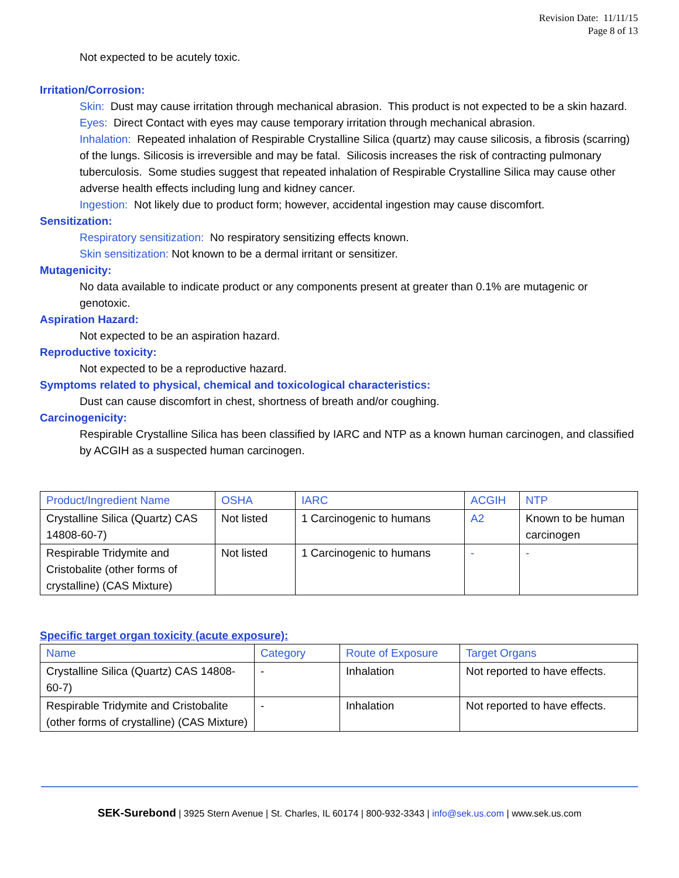Revision Date: 11/11/15
Page 8 of 13
Not expected to be acutely toxic.
Irritation/Corrosion:
Skin: Dust may cause irritation through mechanical abrasion. This product is not expected to be a skin hazard.
Eyes: Direct Contact with eyes may cause temporary irritation through mechanical abrasion.
Inhalation: Repeated inhalation of Respirable Crystalline Silica (quartz) may cause silicosis, a fibrosis (scarring) of the lungs. Silicosis is irreversible and may be fatal. Silicosis increases the risk of contracting pulmonary tuberculosis. Some studies suggest that repeated inhalation of Respirable Crystalline Silica may cause other adverse health effects including lung and kidney cancer.
Ingestion: Not likely due to product form; however, accidental ingestion may cause discomfort.
Sensitization:
Respiratory sensitization: No respiratory sensitizing effects known.
Skin sensitization: Not known to be a dermal irritant or sensitizer.
Mutagenicity:
No data available to indicate product or any components present at greater than 0.1% are mutagenic or genotoxic.
Aspiration Hazard:
Not expected to be an aspiration hazard.
Reproductive toxicity:
Not expected to be a reproductive hazard.
Symptoms related to physical, chemical and toxicological characteristics:
Dust can cause discomfort in chest, shortness of breath and/or coughing.
Carcinogenicity:
Respirable Crystalline Silica has been classified by IARC and NTP as a known human carcinogen, and classified by ACGIH as a suspected human carcinogen.
| Product/Ingredient Name | OSHA | IARC | ACGIH | NTP |
| --- | --- | --- | --- | --- |
| Crystalline Silica (Quartz) CAS 14808-60-7) | Not listed | 1 Carcinogenic to humans | A2 | Known to be human carcinogen |
| Respirable Tridymite and Cristobalite (other forms of crystalline) (CAS Mixture) | Not listed | 1 Carcinogenic to humans | - | - |
Specific target organ toxicity (acute exposure):
| Name | Category | Route of Exposure | Target Organs |
| --- | --- | --- | --- |
| Crystalline Silica (Quartz) CAS 14808-60-7) | - | Inhalation | Not reported to have effects. |
| Respirable Tridymite and Cristobalite (other forms of crystalline) (CAS Mixture) | - | Inhalation | Not reported to have effects. |
SEK-Surebond | 3925 Stern Avenue | St. Charles, IL 60174 | 800-932-3343 | info@sek.us.com | www.sek.us.com